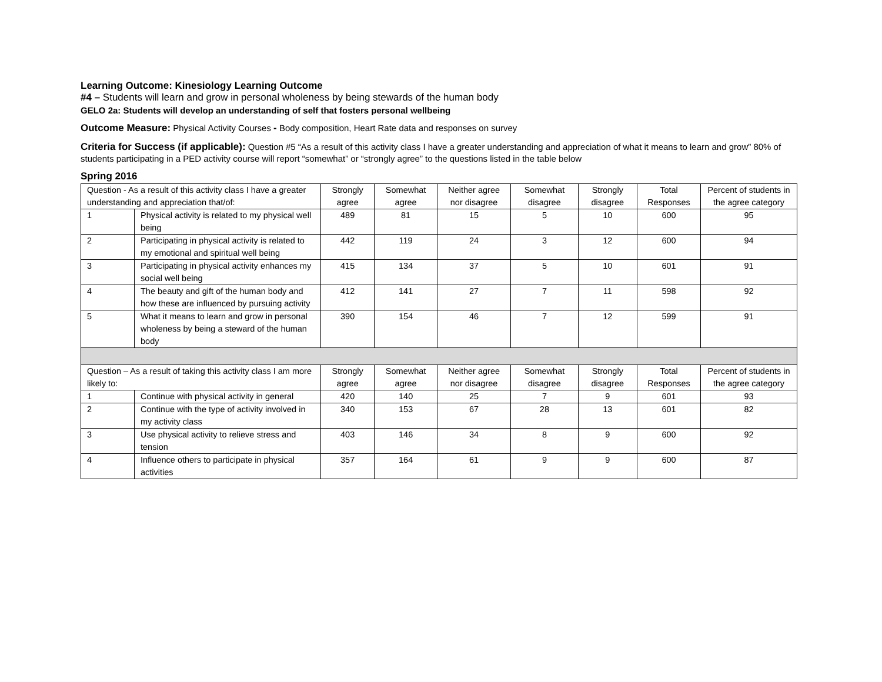Learning Outcome: Kinesiology Learning Outcome
#4 – Students will learn and grow in personal wholeness by being stewards of the human body
GELO 2a: Students will develop an understanding of self that fosters personal wellbeing
Outcome Measure: Physical Activity Courses - Body composition, Heart Rate data and responses on survey
Criteria for Success (if applicable): Question #5 “As a result of this activity class I have a greater understanding and appreciation of what it means to learn and grow” 80% of students participating in a PED activity course will report “somewhat” or “strongly agree” to the questions listed in the table below
Spring 2016
| Question - As a result of this activity class I have a greater understanding and appreciation that/of: | | Strongly agree | Somewhat agree | Neither agree nor disagree | Somewhat disagree | Strongly disagree | Total Responses | Percent of students in the agree category |
| 1 | Physical activity is related to my physical well being | 489 | 81 | 15 | 5 | 10 | 600 | 95 |
| 2 | Participating in physical activity is related to my emotional and spiritual well being | 442 | 119 | 24 | 3 | 12 | 600 | 94 |
| 3 | Participating in physical activity enhances my social well being | 415 | 134 | 37 | 5 | 10 | 601 | 91 |
| 4 | The beauty and gift of the human body and how these are influenced by pursuing activity | 412 | 141 | 27 | 7 | 11 | 598 | 92 |
| 5 | What it means to learn and grow in personal wholeness by being a steward of the human body | 390 | 154 | 46 | 7 | 12 | 599 | 91 |
| Question – As a result of taking this activity class I am more likely to: | | Strongly agree | Somewhat agree | Neither agree nor disagree | Somewhat disagree | Strongly disagree | Total Responses | Percent of students in the agree category |
| 1 | Continue with physical activity in general | 420 | 140 | 25 | 7 | 9 | 601 | 93 |
| 2 | Continue with the type of activity involved in my activity class | 340 | 153 | 67 | 28 | 13 | 601 | 82 |
| 3 | Use physical activity to relieve stress and tension | 403 | 146 | 34 | 8 | 9 | 600 | 92 |
| 4 | Influence others to participate in physical activities | 357 | 164 | 61 | 9 | 9 | 600 | 87 |